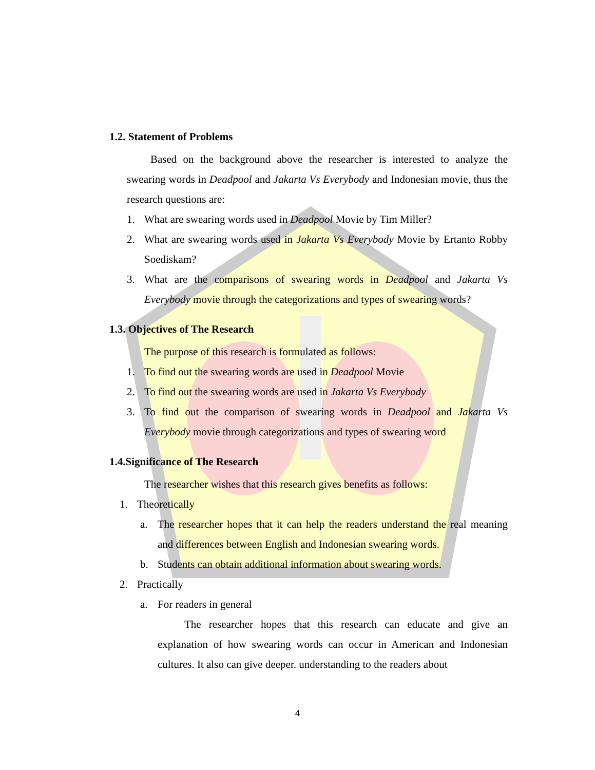1.2. Statement of Problems
Based on the background above the researcher is interested to analyze the swearing words in Deadpool and Jakarta Vs Everybody and Indonesian movie, thus the research questions are:
1. What are swearing words used in Deadpool Movie by Tim Miller?
2. What are swearing words used in Jakarta Vs Everybody Movie by Ertanto Robby Soediskam?
3. What are the comparisons of swearing words in Deadpool and Jakarta Vs Everybody movie through the categorizations and types of swearing words?
1.3. Objectives of The Research
The purpose of this research is formulated as follows:
1. To find out the swearing words are used in Deadpool Movie
2. To find out the swearing words are used in Jakarta Vs Everybody
3. To find out the comparison of swearing words in Deadpool and Jakarta Vs Everybody movie through categorizations and types of swearing word
1.4.Significance of The Research
The researcher wishes that this research gives benefits as follows:
1. Theoretically
a. The researcher hopes that it can help the readers understand the real meaning and differences between English and Indonesian swearing words.
b. Students can obtain additional information about swearing words.
2. Practically
a. For readers in general
The researcher hopes that this research can educate and give an explanation of how swearing words can occur in American and Indonesian cultures. It also can give deeper. understanding to the readers about
4